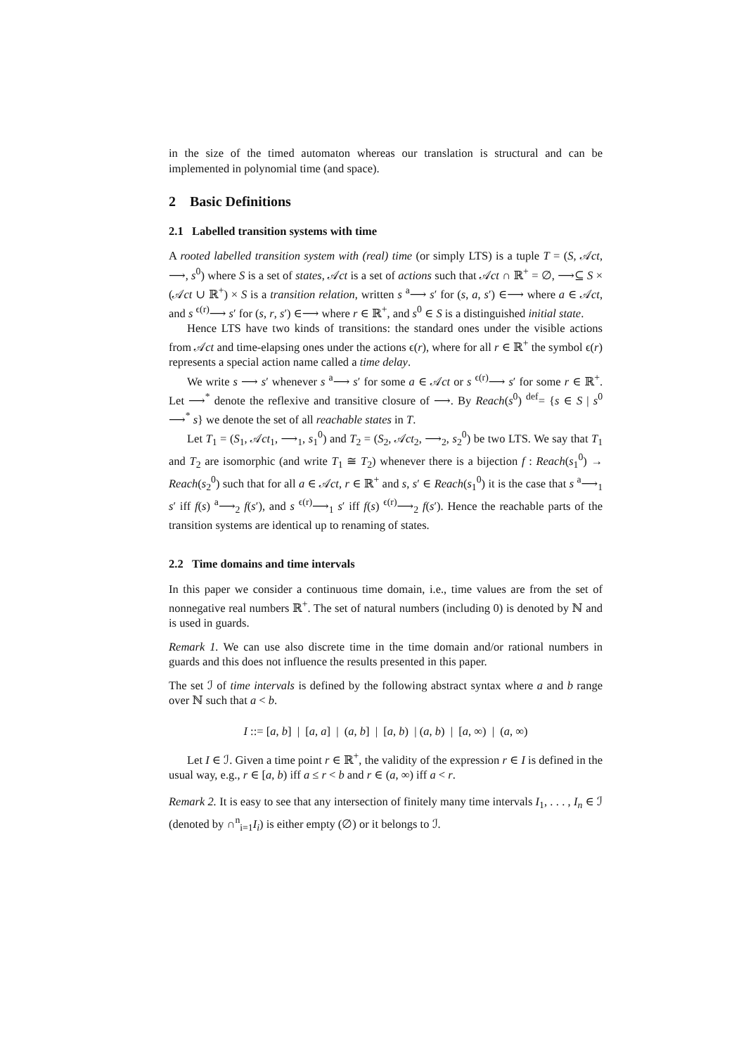in the size of the timed automaton whereas our translation is structural and can be implemented in polynomial time (and space).
2 Basic Definitions
2.1 Labelled transition systems with time
A rooted labelled transition system with (real) time (or simply LTS) is a tuple T = (S, 𝒜ct, ⟶, s<sup>0</sup>) where S is a set of states, 𝒜ct is a set of actions such that 𝒜ct ∩ ℝ<sup>+</sup> = ∅, ⟶⊆ S × (𝒜ct ∪ ℝ<sup>+</sup>) × S is a transition relation, written s <sup>a</sup>⟶ s′ for (s, a, s′) ∈⟶ where a ∈ 𝒜ct, and s <sup>ϵ(r)</sup>⟶ s′ for (s, r, s′) ∈⟶ where r ∈ ℝ<sup>+</sup>, and s<sup>0</sup> ∈ S is a distinguished initial state.
Hence LTS have two kinds of transitions: the standard ones under the visible actions from 𝒜ct and time-elapsing ones under the actions ϵ(r), where for all r ∈ ℝ<sup>+</sup> the symbol ϵ(r) represents a special action name called a time delay.
We write s ⟶ s′ whenever s <sup>a</sup>⟶ s′ for some a ∈ 𝒜ct or s <sup>ϵ(r)</sup>⟶ s′ for some r ∈ ℝ<sup>+</sup>. Let ⟶<sup>*</sup> denote the reflexive and transitive closure of ⟶. By Reach(s<sup>0</sup>) <sup>def</sup>= {s ∈ S | s<sup>0</sup> ⟶<sup>*</sup> s} we denote the set of all reachable states in T.
Let T<sub>1</sub> = (S<sub>1</sub>, 𝒜ct<sub>1</sub>, ⟶<sub>1</sub>, s<sub>1</sub><sup>0</sup>) and T<sub>2</sub> = (S<sub>2</sub>, 𝒜ct<sub>2</sub>, ⟶<sub>2</sub>, s<sub>2</sub><sup>0</sup>) be two LTS. We say that T<sub>1</sub> and T<sub>2</sub> are isomorphic (and write T<sub>1</sub> ≅ T<sub>2</sub>) whenever there is a bijection f : Reach(s<sub>1</sub><sup>0</sup>) → Reach(s<sub>2</sub><sup>0</sup>) such that for all a ∈ 𝒜ct, r ∈ ℝ<sup>+</sup> and s, s′ ∈ Reach(s<sub>1</sub><sup>0</sup>) it is the case that s <sup>a</sup>⟶<sub>1</sub> s′ iff f(s) <sup>a</sup>⟶<sub>2</sub> f(s′), and s <sup>ϵ(r)</sup>⟶<sub>1</sub> s′ iff f(s) <sup>ϵ(r)</sup>⟶<sub>2</sub> f(s′). Hence the reachable parts of the transition systems are identical up to renaming of states.
2.2 Time domains and time intervals
In this paper we consider a continuous time domain, i.e., time values are from the set of nonnegative real numbers ℝ<sup>+</sup>. The set of natural numbers (including 0) is denoted by ℕ and is used in guards.
Remark 1. We can use also discrete time in the time domain and/or rational numbers in guards and this does not influence the results presented in this paper.
The set ℐ of time intervals is defined by the following abstract syntax where a and b range over ℕ such that a < b.
I ::= [a, b] | [a, a] | (a, b] | [a, b) | (a, b) | [a, ∞) | (a, ∞)
Let I ∈ ℐ. Given a time point r ∈ ℝ<sup>+</sup>, the validity of the expression r ∈ I is defined in the usual way, e.g., r ∈ [a, b) iff a ≤ r < b and r ∈ (a, ∞) iff a < r.
Remark 2. It is easy to see that any intersection of finitely many time intervals I<sub>1</sub>, . . . , I<sub>n</sub> ∈ ℐ (denoted by ∩<sup>n</sup><sub>i=1</sub>I<sub>i</sub>) is either empty (∅) or it belongs to ℐ.